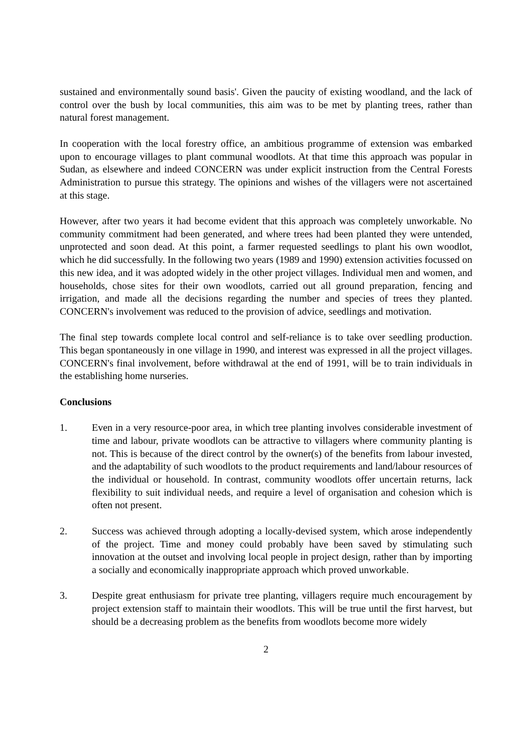sustained and environmentally sound basis'. Given the paucity of existing woodland, and the lack of control over the bush by local communities, this aim was to be met by planting trees, rather than natural forest management.
In cooperation with the local forestry office, an ambitious programme of extension was embarked upon to encourage villages to plant communal woodlots. At that time this approach was popular in Sudan, as elsewhere and indeed CONCERN was under explicit instruction from the Central Forests Administration to pursue this strategy. The opinions and wishes of the villagers were not ascertained at this stage.
However, after two years it had become evident that this approach was completely unworkable. No community commitment had been generated, and where trees had been planted they were untended, unprotected and soon dead. At this point, a farmer requested seedlings to plant his own woodlot, which he did successfully. In the following two years (1989 and 1990) extension activities focussed on this new idea, and it was adopted widely in the other project villages. Individual men and women, and households, chose sites for their own woodlots, carried out all ground preparation, fencing and irrigation, and made all the decisions regarding the number and species of trees they planted. CONCERN's involvement was reduced to the provision of advice, seedlings and motivation.
The final step towards complete local control and self-reliance is to take over seedling production. This began spontaneously in one village in 1990, and interest was expressed in all the project villages. CONCERN's final involvement, before withdrawal at the end of 1991, will be to train individuals in the establishing home nurseries.
Conclusions
1. Even in a very resource-poor area, in which tree planting involves considerable investment of time and labour, private woodlots can be attractive to villagers where community planting is not. This is because of the direct control by the owner(s) of the benefits from labour invested, and the adaptability of such woodlots to the product requirements and land/labour resources of the individual or household. In contrast, community woodlots offer uncertain returns, lack flexibility to suit individual needs, and require a level of organisation and cohesion which is often not present.
2. Success was achieved through adopting a locally-devised system, which arose independently of the project. Time and money could probably have been saved by stimulating such innovation at the outset and involving local people in project design, rather than by importing a socially and economically inappropriate approach which proved unworkable.
3. Despite great enthusiasm for private tree planting, villagers require much encouragement by project extension staff to maintain their woodlots. This will be true until the first harvest, but should be a decreasing problem as the benefits from woodlots become more widely
2